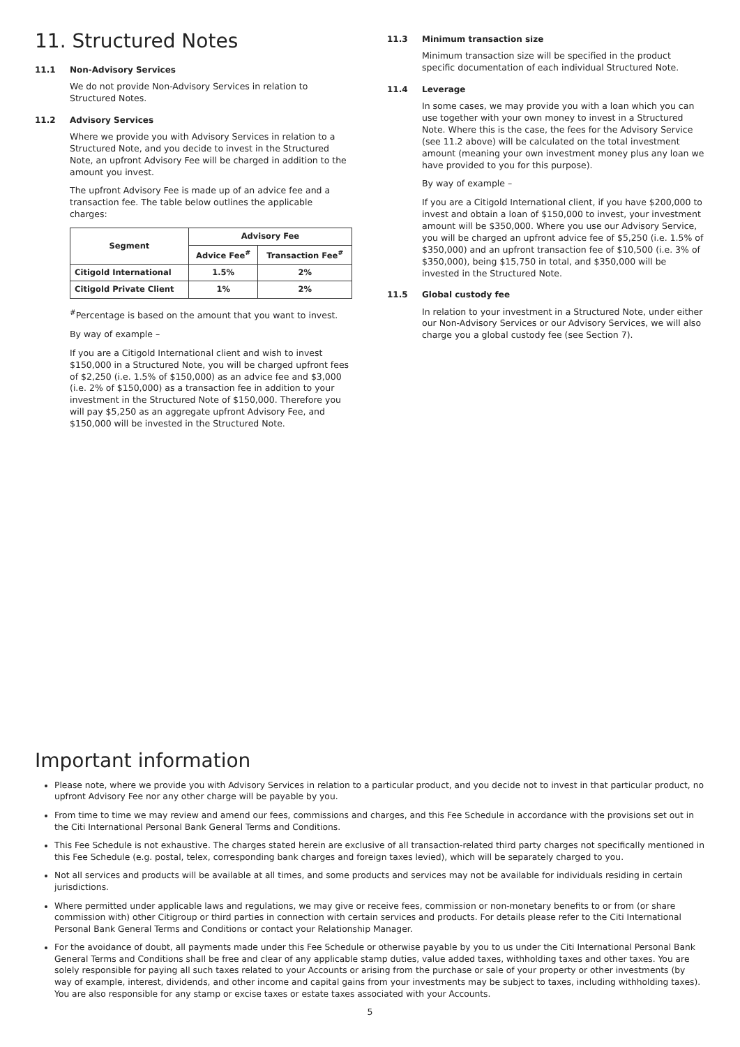11. Structured Notes
11.1 Non-Advisory Services
We do not provide Non-Advisory Services in relation to Structured Notes.
11.2 Advisory Services
Where we provide you with Advisory Services in relation to a Structured Note, and you decide to invest in the Structured Note, an upfront Advisory Fee will be charged in addition to the amount you invest.
The upfront Advisory Fee is made up of an advice fee and a transaction fee. The table below outlines the applicable charges:
| Segment | Advisory Fee | |
| --- | --- | --- |
| | Advice Fee<sup>#</sup> | Transaction Fee<sup>#</sup> |
| Citigold International | 1.5% | 2% |
| Citigold Private Client | 1% | 2% |
<sup>#</sup> Percentage is based on the amount that you want to invest.
By way of example –
If you are a Citigold International client and wish to invest $150,000 in a Structured Note, you will be charged upfront fees of $2,250 (i.e. 1.5% of $150,000) as an advice fee and $3,000 (i.e. 2% of $150,000) as a transaction fee in addition to your investment in the Structured Note of $150,000. Therefore you will pay $5,250 as an aggregate upfront Advisory Fee, and $150,000 will be invested in the Structured Note.
11.3 Minimum transaction size
Minimum transaction size will be specified in the product specific documentation of each individual Structured Note.
11.4 Leverage
In some cases, we may provide you with a loan which you can use together with your own money to invest in a Structured Note. Where this is the case, the fees for the Advisory Service (see 11.2 above) will be calculated on the total investment amount (meaning your own investment money plus any loan we have provided to you for this purpose).
By way of example –
If you are a Citigold International client, if you have $200,000 to invest and obtain a loan of $150,000 to invest, your investment amount will be $350,000. Where you use our Advisory Service, you will be charged an upfront advice fee of $5,250 (i.e. 1.5% of $350,000) and an upfront transaction fee of $10,500 (i.e. 3% of $350,000), being $15,750 in total, and $350,000 will be invested in the Structured Note.
11.5 Global custody fee
In relation to your investment in a Structured Note, under either our Non-Advisory Services or our Advisory Services, we will also charge you a global custody fee (see Section 7).
Important information
Please note, where we provide you with Advisory Services in relation to a particular product, and you decide not to invest in that particular product, no upfront Advisory Fee nor any other charge will be payable by you.
From time to time we may review and amend our fees, commissions and charges, and this Fee Schedule in accordance with the provisions set out in the Citi International Personal Bank General Terms and Conditions.
This Fee Schedule is not exhaustive. The charges stated herein are exclusive of all transaction-related third party charges not specifically mentioned in this Fee Schedule (e.g. postal, telex, corresponding bank charges and foreign taxes levied), which will be separately charged to you.
Not all services and products will be available at all times, and some products and services may not be available for individuals residing in certain jurisdictions.
Where permitted under applicable laws and regulations, we may give or receive fees, commission or non-monetary benefits to or from (or share commission with) other Citigroup or third parties in connection with certain services and products. For details please refer to the Citi International Personal Bank General Terms and Conditions or contact your Relationship Manager.
For the avoidance of doubt, all payments made under this Fee Schedule or otherwise payable by you to us under the Citi International Personal Bank General Terms and Conditions shall be free and clear of any applicable stamp duties, value added taxes, withholding taxes and other taxes. You are solely responsible for paying all such taxes related to your Accounts or arising from the purchase or sale of your property or other investments (by way of example, interest, dividends, and other income and capital gains from your investments may be subject to taxes, including withholding taxes). You are also responsible for any stamp or excise taxes or estate taxes associated with your Accounts.
5